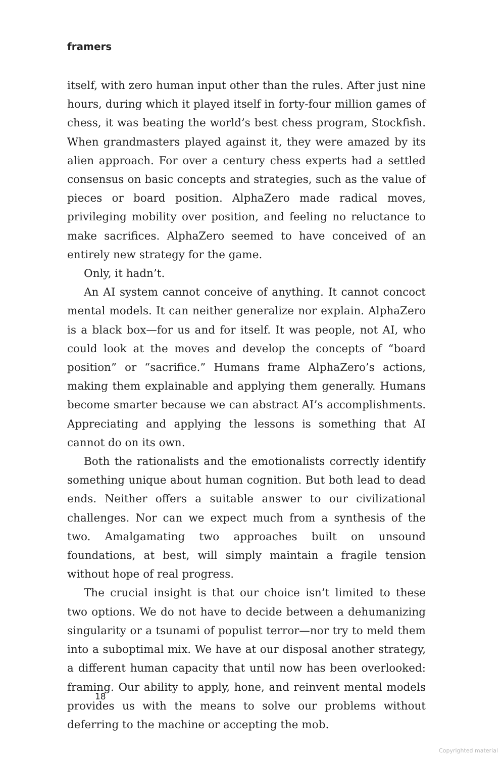framers
itself, with zero human input other than the rules. After just nine hours, during which it played itself in forty-four million games of chess, it was beating the world’s best chess program, Stockfish. When grandmasters played against it, they were amazed by its alien approach. For over a century chess experts had a settled consensus on basic concepts and strategies, such as the value of pieces or board position. AlphaZero made radical moves, privileging mobility over position, and feeling no reluctance to make sacrifices. AlphaZero seemed to have conceived of an entirely new strategy for the game.
Only, it hadn’t.
An AI system cannot conceive of anything. It cannot concoct mental models. It can neither generalize nor explain. AlphaZero is a black box—for us and for itself. It was people, not AI, who could look at the moves and develop the concepts of “board position” or “sacrifice.” Humans frame AlphaZero’s actions, making them explainable and applying them generally. Humans become smarter because we can abstract AI’s accomplishments. Appreciating and applying the lessons is something that AI cannot do on its own.
Both the rationalists and the emotionalists correctly identify something unique about human cognition. But both lead to dead ends. Neither offers a suitable answer to our civilizational challenges. Nor can we expect much from a synthesis of the two. Amalgamating two approaches built on unsound foundations, at best, will simply maintain a fragile tension without hope of real progress.
The crucial insight is that our choice isn’t limited to these two options. We do not have to decide between a dehumanizing singularity or a tsunami of populist terror—nor try to meld them into a suboptimal mix. We have at our disposal another strategy, a different human capacity that until now has been overlooked: framing. Our ability to apply, hone, and reinvent mental models provides us with the means to solve our problems without deferring to the machine or accepting the mob.
18
Copyrighted material